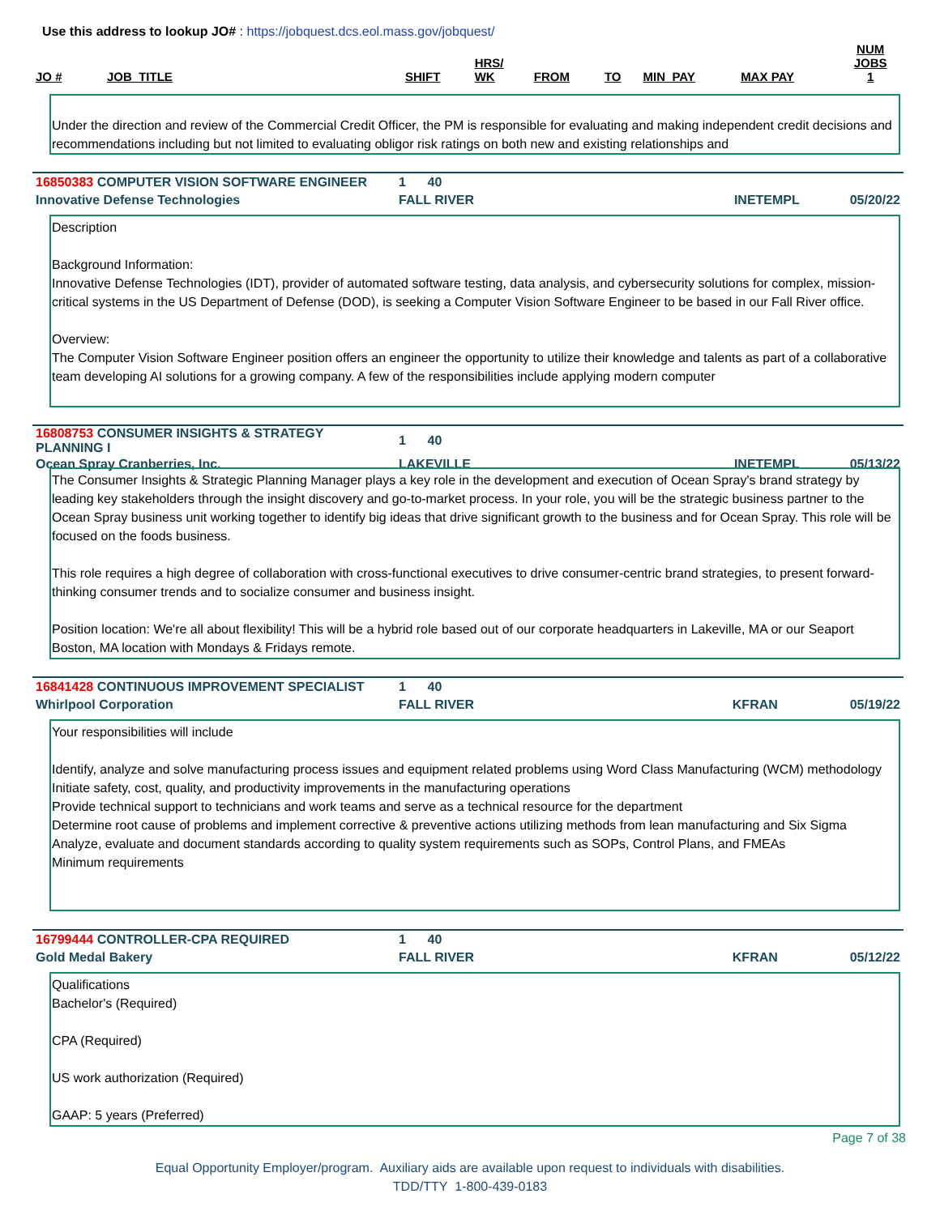Use this address to lookup JO# : https://jobquest.dcs.eol.mass.gov/jobquest/
| JO # | JOB_TITLE | SHIFT | HRS/ WK | FROM | TO | MIN_PAY | MAX PAY | NUM JOBS 1 |
Under the direction and review of the Commercial Credit Officer, the PM is responsible for evaluating and making independent credit decisions and recommendations including but not limited to evaluating obligor risk ratings on both new and existing relationships and
| 16850383 COMPUTER VISION SOFTWARE ENGINEER | 1 40 | |
| Innovative Defense Technologies | FALL RIVER | INETEMPL 05/20/22 |
Description
Background Information:
Innovative Defense Technologies (IDT), provider of automated software testing, data analysis, and cybersecurity solutions for complex, mission-critical systems in the US Department of Defense (DOD), is seeking a Computer Vision Software Engineer to be based in our Fall River office.
Overview:
The Computer Vision Software Engineer position offers an engineer the opportunity to utilize their knowledge and talents as part of a collaborative team developing AI solutions for a growing company. A few of the responsibilities include applying modern computer
| 16808753 CONSUMER INSIGHTS & STRATEGY PLANNING I | 1 40 | |
| Ocean Spray Cranberries, Inc. | LAKEVILLE | INETEMPL 05/13/22 |
The Consumer Insights & Strategic Planning Manager plays a key role in the development and execution of Ocean Spray's brand strategy by leading key stakeholders through the insight discovery and go-to-market process. In your role, you will be the strategic business partner to the Ocean Spray business unit working together to identify big ideas that drive significant growth to the business and for Ocean Spray. This role will be focused on the foods business.
This role requires a high degree of collaboration with cross-functional executives to drive consumer-centric brand strategies, to present forward-thinking consumer trends and to socialize consumer and business insight.
Position location: We're all about flexibility! This will be a hybrid role based out of our corporate headquarters in Lakeville, MA or our Seaport Boston, MA location with Mondays & Fridays remote.
| 16841428 CONTINUOUS IMPROVEMENT SPECIALIST | 1 40 | |
| Whirlpool Corporation | FALL RIVER | KFRAN 05/19/22 |
Your responsibilities will include
Identify, analyze and solve manufacturing process issues and equipment related problems using Word Class Manufacturing (WCM) methodology
Initiate safety, cost, quality, and productivity improvements in the manufacturing operations
Provide technical support to technicians and work teams and serve as a technical resource for the department
Determine root cause of problems and implement corrective & preventive actions utilizing methods from lean manufacturing and Six Sigma
Analyze, evaluate and document standards according to quality system requirements such as SOPs, Control Plans, and FMEAs
Minimum requirements
| 16799444 CONTROLLER-CPA REQUIRED | 1 40 | |
| Gold Medal Bakery | FALL RIVER | KFRAN 05/12/22 |
Qualifications
Bachelor's (Required)
CPA (Required)
US work authorization (Required)
GAAP: 5 years (Preferred)
Page 7 of 38
Equal Opportunity Employer/program. Auxiliary aids are available upon request to individuals with disabilities.
TDD/TTY 1-800-439-0183